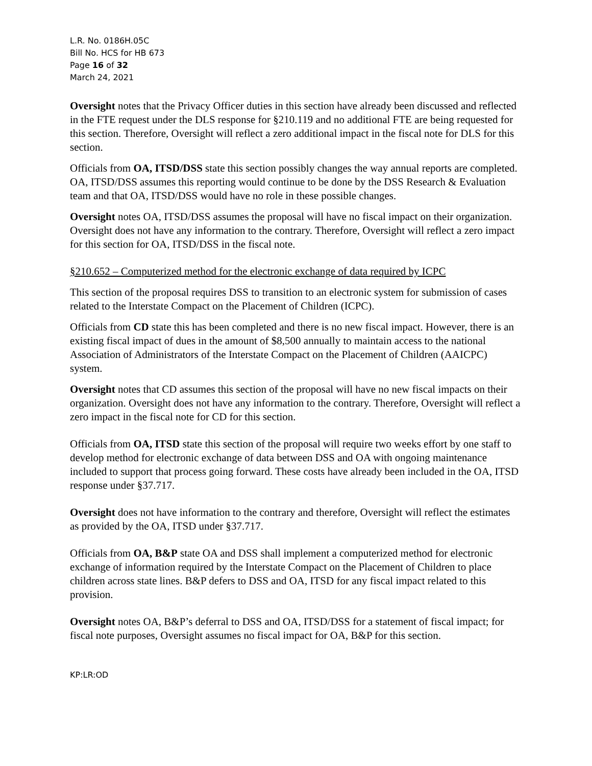L.R. No. 0186H.05C
Bill No. HCS for HB 673
Page 16 of 32
March 24, 2021
Oversight notes that the Privacy Officer duties in this section have already been discussed and reflected in the FTE request under the DLS response for §210.119 and no additional FTE are being requested for this section. Therefore, Oversight will reflect a zero additional impact in the fiscal note for DLS for this section.
Officials from OA, ITSD/DSS state this section possibly changes the way annual reports are completed. OA, ITSD/DSS assumes this reporting would continue to be done by the DSS Research & Evaluation team and that OA, ITSD/DSS would have no role in these possible changes.
Oversight notes OA, ITSD/DSS assumes the proposal will have no fiscal impact on their organization. Oversight does not have any information to the contrary. Therefore, Oversight will reflect a zero impact for this section for OA, ITSD/DSS in the fiscal note.
§210.652 – Computerized method for the electronic exchange of data required by ICPC
This section of the proposal requires DSS to transition to an electronic system for submission of cases related to the Interstate Compact on the Placement of Children (ICPC).
Officials from CD state this has been completed and there is no new fiscal impact. However, there is an existing fiscal impact of dues in the amount of $8,500 annually to maintain access to the national Association of Administrators of the Interstate Compact on the Placement of Children (AAICPC) system.
Oversight notes that CD assumes this section of the proposal will have no new fiscal impacts on their organization. Oversight does not have any information to the contrary. Therefore, Oversight will reflect a zero impact in the fiscal note for CD for this section.
Officials from OA, ITSD state this section of the proposal will require two weeks effort by one staff to develop method for electronic exchange of data between DSS and OA with ongoing maintenance included to support that process going forward. These costs have already been included in the OA, ITSD response under §37.717.
Oversight does not have information to the contrary and therefore, Oversight will reflect the estimates as provided by the OA, ITSD under §37.717.
Officials from OA, B&P state OA and DSS shall implement a computerized method for electronic exchange of information required by the Interstate Compact on the Placement of Children to place children across state lines. B&P defers to DSS and OA, ITSD for any fiscal impact related to this provision.
Oversight notes OA, B&P’s deferral to DSS and OA, ITSD/DSS for a statement of fiscal impact; for fiscal note purposes, Oversight assumes no fiscal impact for OA, B&P for this section.
KP:LR:OD